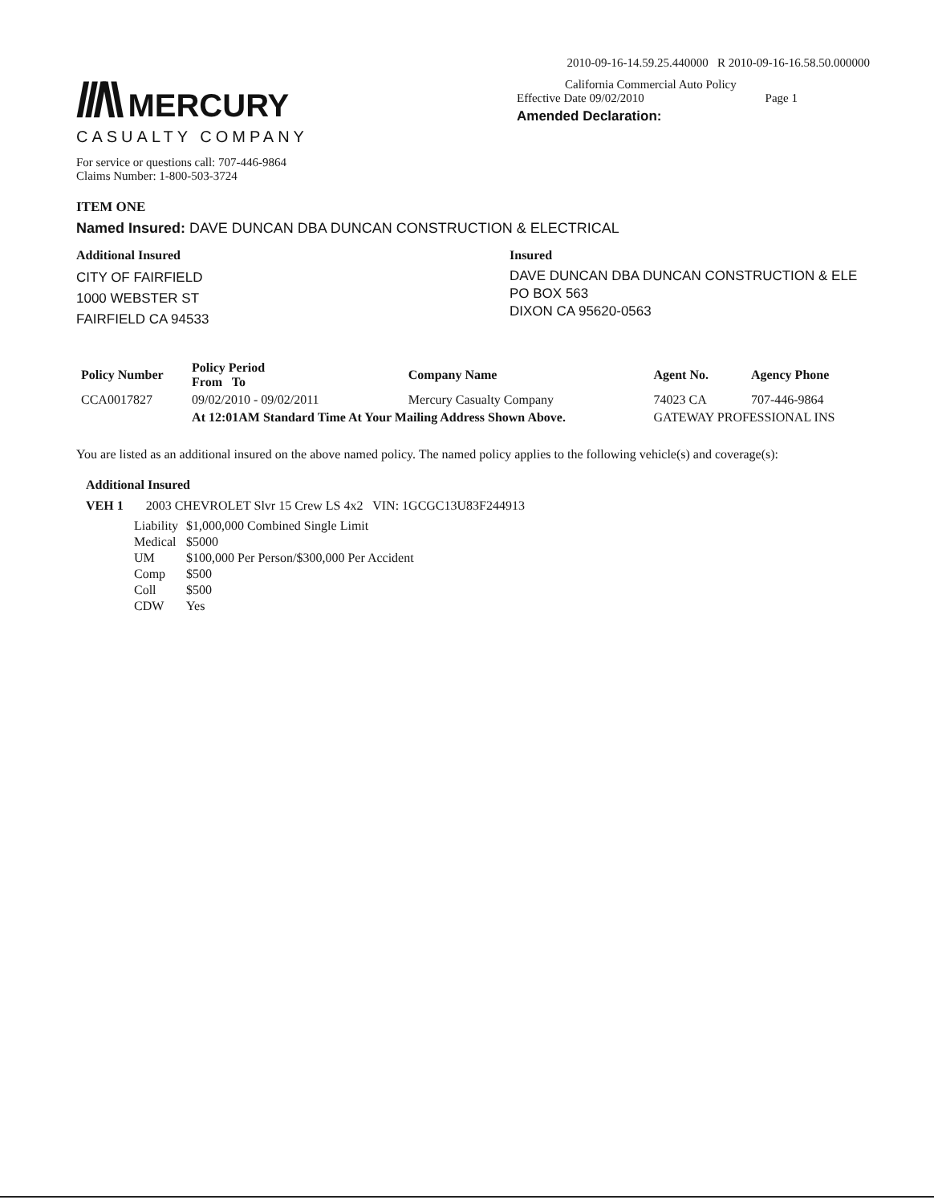///\\ MERCURY
CASUALTY COMPANY
For service or questions call: 707-446-9864
Claims Number: 1-800-503-3724
2010-09-16-14.59.25.440000 R 2010-09-16-16.58.50.000000
California Commercial Auto Policy
Effective Date 09/02/2010 Page 1
Amended Declaration:
ITEM ONE
Named Insured: DAVE DUNCAN DBA DUNCAN CONSTRUCTION & ELECTRICAL
Additional Insured
CITY OF FAIRFIELD
1000 WEBSTER ST
FAIRFIELD CA 94533
Insured
DAVE DUNCAN DBA DUNCAN CONSTRUCTION & ELE
PO BOX 563
DIXON CA 95620-0563
| Policy Number | Policy Period From To | Company Name | Agent No. | Agency Phone |
| --- | --- | --- | --- | --- |
| CCA0017827 | 09/02/2010 - 09/02/2011 | Mercury Casualty Company | 74023 CA | 707-446-9864 |
| | At 12:01AM Standard Time At Your Mailing Address Shown Above. | | GATEWAY PROFESSIONAL INS | |
You are listed as an additional insured on the above named policy. The named policy applies to the following vehicle(s) and coverage(s):
Additional Insured
VEH 1 2003 CHEVROLET Slvr 15 Crew LS 4x2 VIN: 1GCGC13U83F244913
| Liability | $1,000,000 Combined Single Limit |
| Medical | $5000 |
| UM | $100,000 Per Person/$300,000 Per Accident |
| Comp | $500 |
| Coll | $500 |
| CDW | Yes |